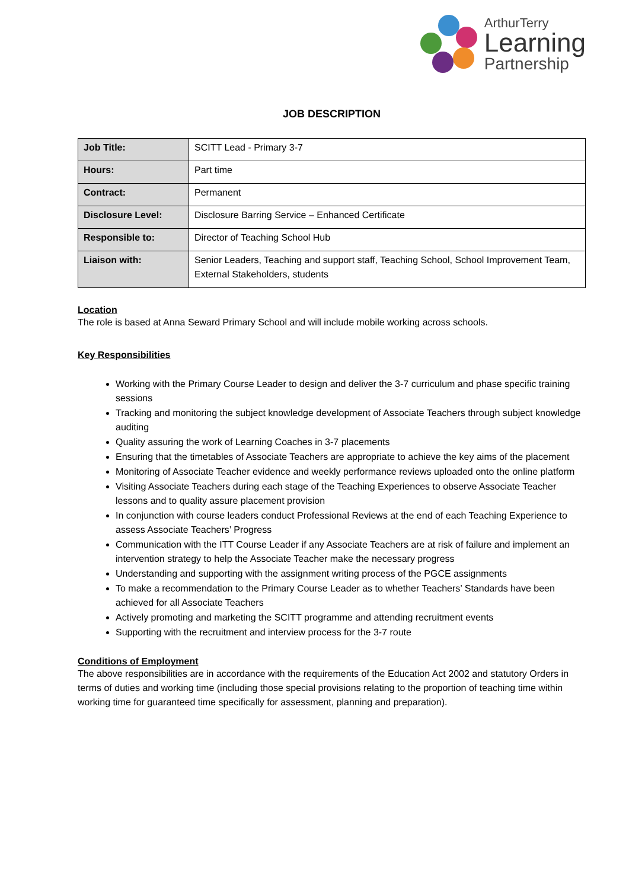ArthurTerry
Learning
Partnership
JOB DESCRIPTION
| Job Title: | SCITT Lead - Primary 3-7 |
| Hours: | Part time |
| Contract: | Permanent |
| Disclosure Level: | Disclosure Barring Service – Enhanced Certificate |
| Responsible to: | Director of Teaching School Hub |
| Liaison with: | Senior Leaders, Teaching and support staff, Teaching School, School Improvement Team, External Stakeholders, students |
Location
The role is based at Anna Seward Primary School and will include mobile working across schools.
Key Responsibilities
Working with the Primary Course Leader to design and deliver the 3-7 curriculum and phase specific training sessions
Tracking and monitoring the subject knowledge development of Associate Teachers through subject knowledge auditing
Quality assuring the work of Learning Coaches in 3-7 placements
Ensuring that the timetables of Associate Teachers are appropriate to achieve the key aims of the placement
Monitoring of Associate Teacher evidence and weekly performance reviews uploaded onto the online platform
Visiting Associate Teachers during each stage of the Teaching Experiences to observe Associate Teacher lessons and to quality assure placement provision
In conjunction with course leaders conduct Professional Reviews at the end of each Teaching Experience to assess Associate Teachers’ Progress
Communication with the ITT Course Leader if any Associate Teachers are at risk of failure and implement an intervention strategy to help the Associate Teacher make the necessary progress
Understanding and supporting with the assignment writing process of the PGCE assignments
To make a recommendation to the Primary Course Leader as to whether Teachers’ Standards have been achieved for all Associate Teachers
Actively promoting and marketing the SCITT programme and attending recruitment events
Supporting with the recruitment and interview process for the 3-7 route
Conditions of Employment
The above responsibilities are in accordance with the requirements of the Education Act 2002 and statutory Orders in terms of duties and working time (including those special provisions relating to the proportion of teaching time within working time for guaranteed time specifically for assessment, planning and preparation).